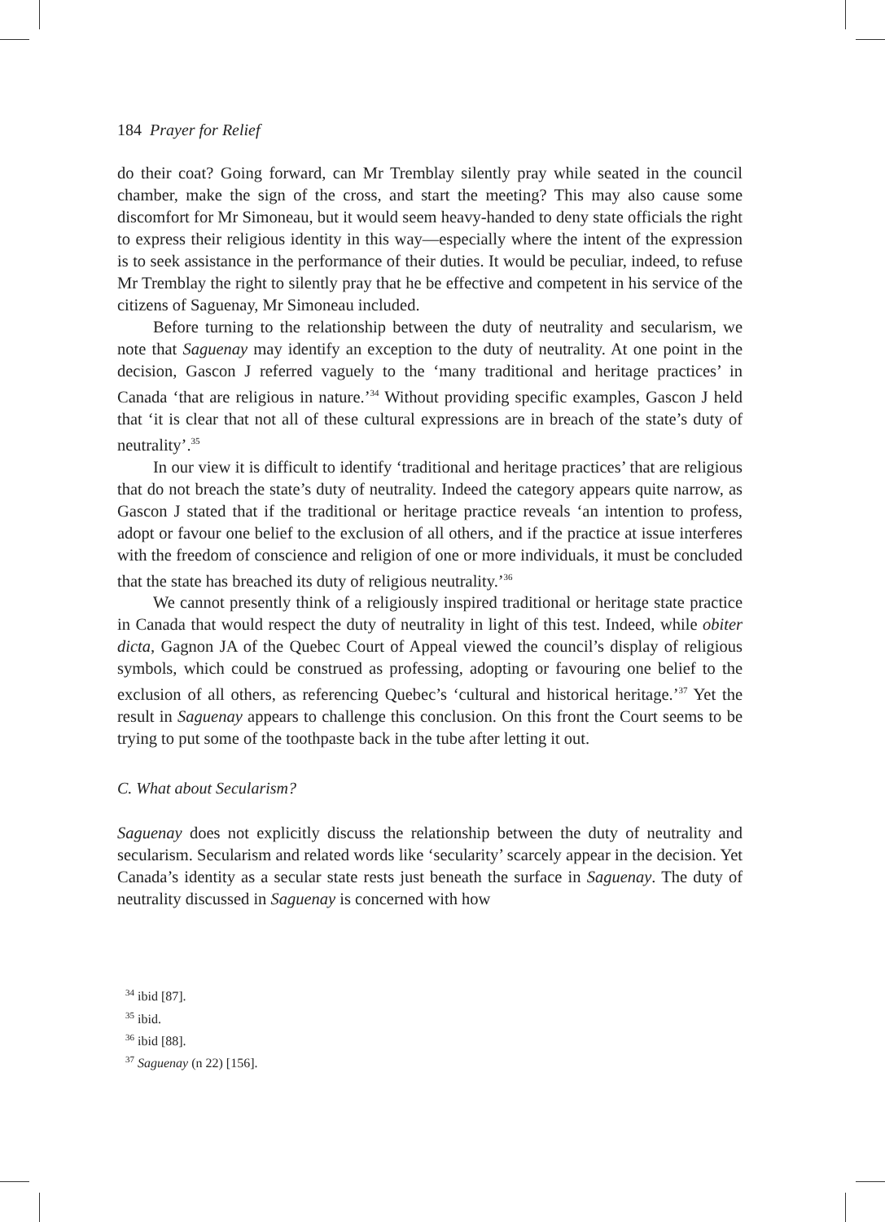184 Prayer for Relief
do their coat? Going forward, can Mr Tremblay silently pray while seated in the council chamber, make the sign of the cross, and start the meeting? This may also cause some discomfort for Mr Simoneau, but it would seem heavy-handed to deny state officials the right to express their religious identity in this way—especially where the intent of the expression is to seek assistance in the performance of their duties. It would be peculiar, indeed, to refuse Mr Tremblay the right to silently pray that he be effective and competent in his service of the citizens of Saguenay, Mr Simoneau included.
Before turning to the relationship between the duty of neutrality and secularism, we note that Saguenay may identify an exception to the duty of neutrality. At one point in the decision, Gascon J referred vaguely to the ‘many traditional and heritage practices’ in Canada ‘that are religious in nature.’<sup>34</sup> Without providing specific examples, Gascon J held that ‘it is clear that not all of these cultural expressions are in breach of the state’s duty of neutrality’.<sup>35</sup>
In our view it is difficult to identify ‘traditional and heritage practices’ that are religious that do not breach the state’s duty of neutrality. Indeed the category appears quite narrow, as Gascon J stated that if the traditional or heritage practice reveals ‘an intention to profess, adopt or favour one belief to the exclusion of all others, and if the practice at issue interferes with the freedom of conscience and religion of one or more individuals, it must be concluded that the state has breached its duty of religious neutrality.’<sup>36</sup>
We cannot presently think of a religiously inspired traditional or heritage state practice in Canada that would respect the duty of neutrality in light of this test. Indeed, while obiter dicta, Gagnon JA of the Quebec Court of Appeal viewed the council’s display of religious symbols, which could be construed as professing, adopting or favouring one belief to the exclusion of all others, as referencing Quebec’s ‘cultural and historical heritage.’<sup>37</sup> Yet the result in Saguenay appears to challenge this conclusion. On this front the Court seems to be trying to put some of the toothpaste back in the tube after letting it out.
C. What about Secularism?
Saguenay does not explicitly discuss the relationship between the duty of neutrality and secularism. Secularism and related words like ‘secularity’ scarcely appear in the decision. Yet Canada’s identity as a secular state rests just beneath the surface in Saguenay. The duty of neutrality discussed in Saguenay is concerned with how
<sup>34</sup> ibid [87].
<sup>35</sup> ibid.
<sup>36</sup> ibid [88].
<sup>37</sup> Saguenay (n 22) [156].